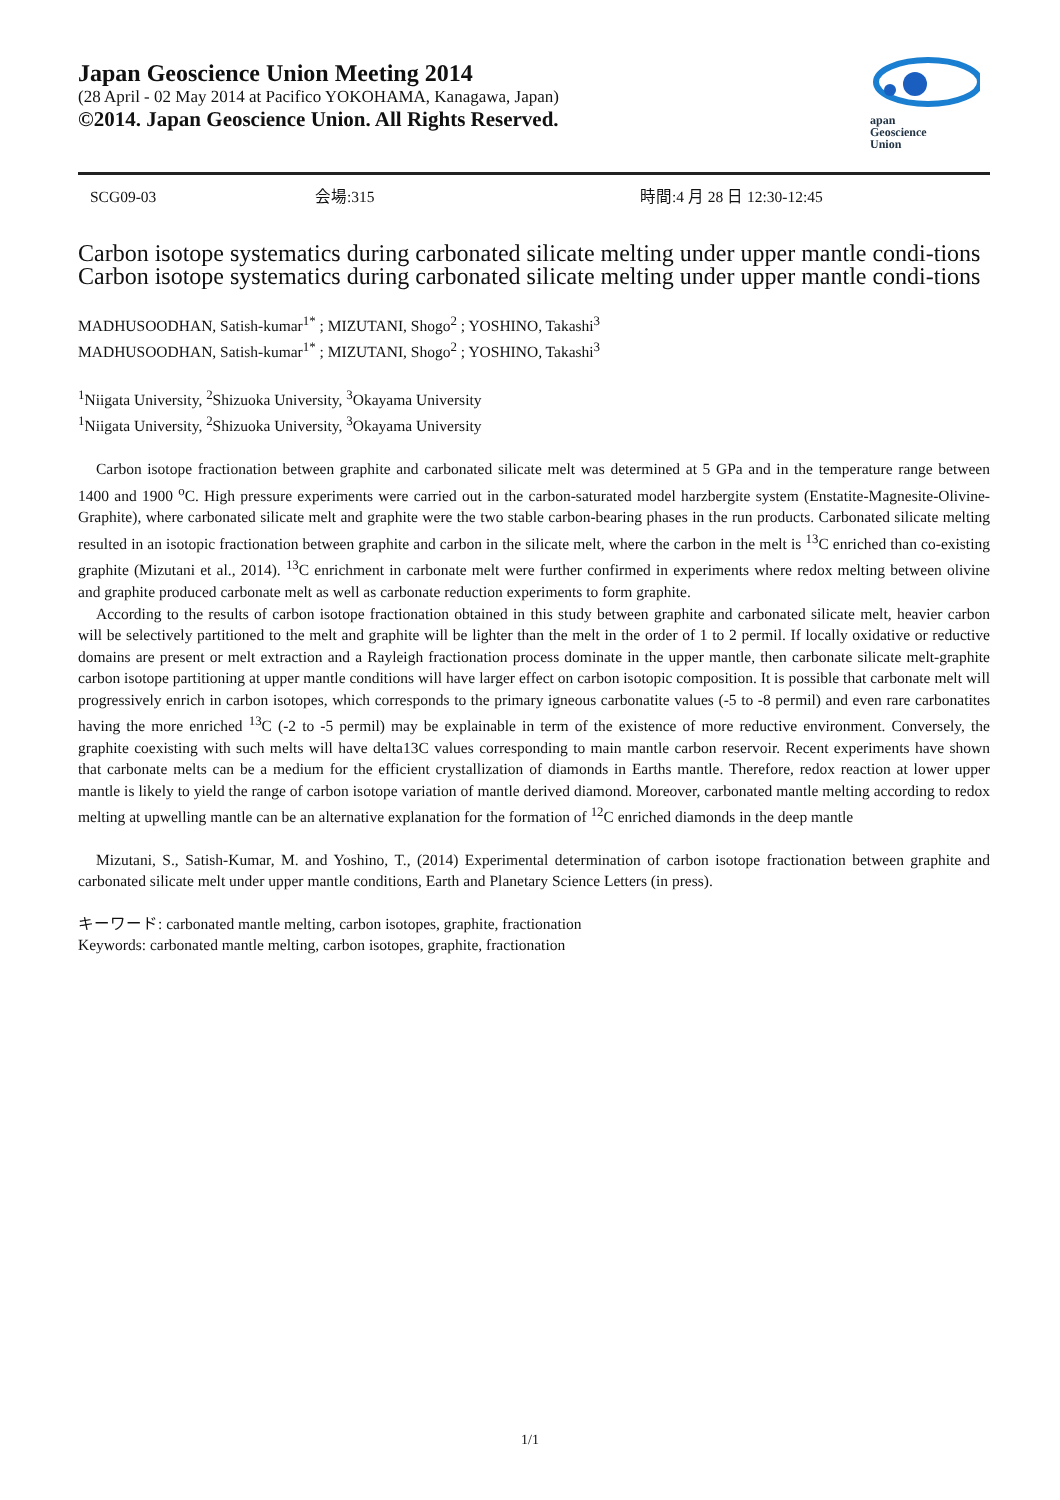Japan Geoscience Union Meeting 2014
(28 April - 02 May 2014 at Pacifico YOKOHAMA, Kanagawa, Japan)
©2014. Japan Geoscience Union. All Rights Reserved.
apan
Geoscience
Union
SCG09-03 会場:315 時間:4 月 28 日 12:30-12:45
Carbon isotope systematics during carbonated silicate melting under upper mantle condi-tions
Carbon isotope systematics during carbonated silicate melting under upper mantle condi-tions
MADHUSOODHAN, Satish-kumar<sup>1*</sup> ; MIZUTANI, Shogo<sup>2</sup> ; YOSHINO, Takashi<sup>3</sup>
MADHUSOODHAN, Satish-kumar<sup>1*</sup> ; MIZUTANI, Shogo<sup>2</sup> ; YOSHINO, Takashi<sup>3</sup>
<sup>1</sup> Niigata University, <sup>2</sup>Shizuoka University, <sup>3</sup>Okayama University
<sup>1</sup> Niigata University, <sup>2</sup>Shizuoka University, <sup>3</sup>Okayama University
Carbon isotope fractionation between graphite and carbonated silicate melt was determined at 5 GPa and in the temperature range between 1400 and 1900 <sup>o</sup>C. High pressure experiments were carried out in the carbon-saturated model harzbergite system (Enstatite-Magnesite-Olivine-Graphite), where carbonated silicate melt and graphite were the two stable carbon-bearing phases in the run products. Carbonated silicate melting resulted in an isotopic fractionation between graphite and carbon in the silicate melt, where the carbon in the melt is <sup>13</sup>C enriched than co-existing graphite (Mizutani et al., 2014). <sup>13</sup>C enrichment in carbonate melt were further confirmed in experiments where redox melting between olivine and graphite produced carbonate melt as well as carbonate reduction experiments to form graphite.
According to the results of carbon isotope fractionation obtained in this study between graphite and carbonated silicate melt, heavier carbon will be selectively partitioned to the melt and graphite will be lighter than the melt in the order of 1 to 2 permil. If locally oxidative or reductive domains are present or melt extraction and a Rayleigh fractionation process dominate in the upper mantle, then carbonate silicate melt-graphite carbon isotope partitioning at upper mantle conditions will have larger effect on carbon isotopic composition. It is possible that carbonate melt will progressively enrich in carbon isotopes, which corresponds to the primary igneous carbonatite values (-5 to -8 permil) and even rare carbonatites having the more enriched <sup>13</sup>C (-2 to -5 permil) may be explainable in term of the existence of more reductive environment. Conversely, the graphite coexisting with such melts will have delta13C values corresponding to main mantle carbon reservoir. Recent experiments have shown that carbonate melts can be a medium for the efficient crystallization of diamonds in Earths mantle. Therefore, redox reaction at lower upper mantle is likely to yield the range of carbon isotope variation of mantle derived diamond. Moreover, carbonated mantle melting according to redox melting at upwelling mantle can be an alternative explanation for the formation of <sup>12</sup>C enriched diamonds in the deep mantle
Mizutani, S., Satish-Kumar, M. and Yoshino, T., (2014) Experimental determination of carbon isotope fractionation between graphite and carbonated silicate melt under upper mantle conditions, Earth and Planetary Science Letters (in press).
キーワード: carbonated mantle melting, carbon isotopes, graphite, fractionation
Keywords: carbonated mantle melting, carbon isotopes, graphite, fractionation
1/1